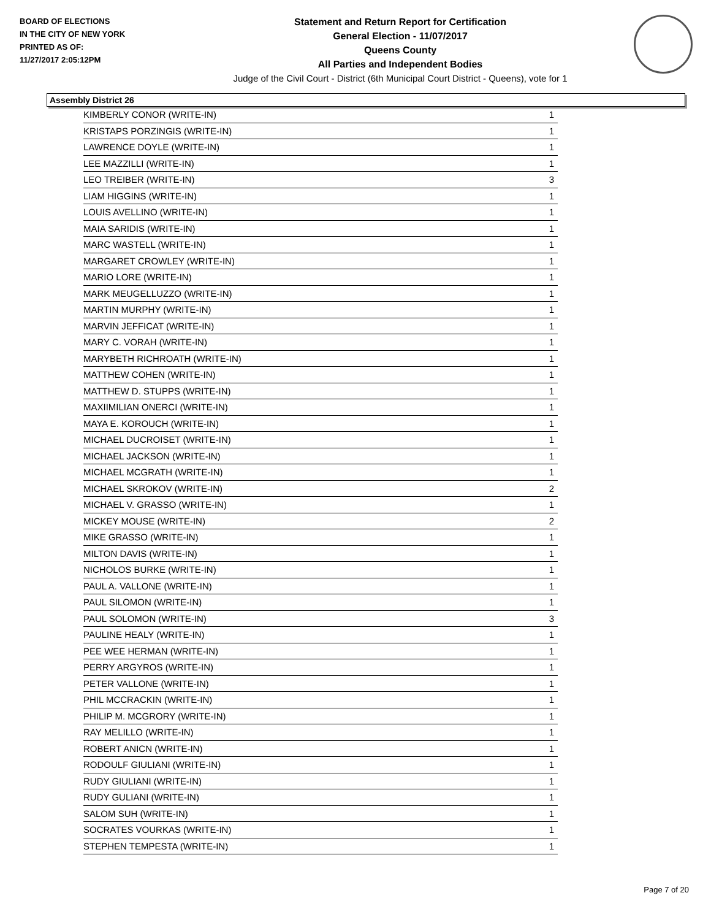BOARD OF ELECTIONS
IN THE CITY OF NEW YORK
PRINTED AS OF:
11/27/2017 2:05:12PM
Statement and Return Report for Certification
General Election - 11/07/2017
Queens County
All Parties and Independent Bodies
Judge of the Civil Court - District (6th Municipal Court District - Queens), vote for 1
Assembly District 26
| KIMBERLY CONOR (WRITE-IN) | 1 |
| KRISTAPS PORZINGIS (WRITE-IN) | 1 |
| LAWRENCE DOYLE (WRITE-IN) | 1 |
| LEE MAZZILLI (WRITE-IN) | 1 |
| LEO TREIBER (WRITE-IN) | 3 |
| LIAM HIGGINS (WRITE-IN) | 1 |
| LOUIS AVELLINO (WRITE-IN) | 1 |
| MAIA SARIDIS (WRITE-IN) | 1 |
| MARC WASTELL (WRITE-IN) | 1 |
| MARGARET CROWLEY (WRITE-IN) | 1 |
| MARIO LORE (WRITE-IN) | 1 |
| MARK MEUGELLUZZO (WRITE-IN) | 1 |
| MARTIN MURPHY (WRITE-IN) | 1 |
| MARVIN JEFFICAT (WRITE-IN) | 1 |
| MARY C. VORAH (WRITE-IN) | 1 |
| MARYBETH RICHROATH (WRITE-IN) | 1 |
| MATTHEW COHEN (WRITE-IN) | 1 |
| MATTHEW D. STUPPS (WRITE-IN) | 1 |
| MAXIIMILIAN ONERCI (WRITE-IN) | 1 |
| MAYA E. KOROUCH (WRITE-IN) | 1 |
| MICHAEL DUCROISET (WRITE-IN) | 1 |
| MICHAEL JACKSON (WRITE-IN) | 1 |
| MICHAEL MCGRATH (WRITE-IN) | 1 |
| MICHAEL SKROKOV (WRITE-IN) | 2 |
| MICHAEL V. GRASSO (WRITE-IN) | 1 |
| MICKEY MOUSE (WRITE-IN) | 2 |
| MIKE GRASSO (WRITE-IN) | 1 |
| MILTON DAVIS (WRITE-IN) | 1 |
| NICHOLOS BURKE (WRITE-IN) | 1 |
| PAUL A. VALLONE (WRITE-IN) | 1 |
| PAUL SILOMON (WRITE-IN) | 1 |
| PAUL SOLOMON (WRITE-IN) | 3 |
| PAULINE HEALY (WRITE-IN) | 1 |
| PEE WEE HERMAN (WRITE-IN) | 1 |
| PERRY ARGYROS (WRITE-IN) | 1 |
| PETER VALLONE (WRITE-IN) | 1 |
| PHIL MCCRACKIN (WRITE-IN) | 1 |
| PHILIP M. MCGRORY (WRITE-IN) | 1 |
| RAY MELILLO (WRITE-IN) | 1 |
| ROBERT ANICN (WRITE-IN) | 1 |
| RODOULF GIULIANI (WRITE-IN) | 1 |
| RUDY GIULIANI (WRITE-IN) | 1 |
| RUDY GULIANI (WRITE-IN) | 1 |
| SALOM SUH (WRITE-IN) | 1 |
| SOCRATES VOURKAS (WRITE-IN) | 1 |
| STEPHEN TEMPESTA (WRITE-IN) | 1 |
Page 7 of 20